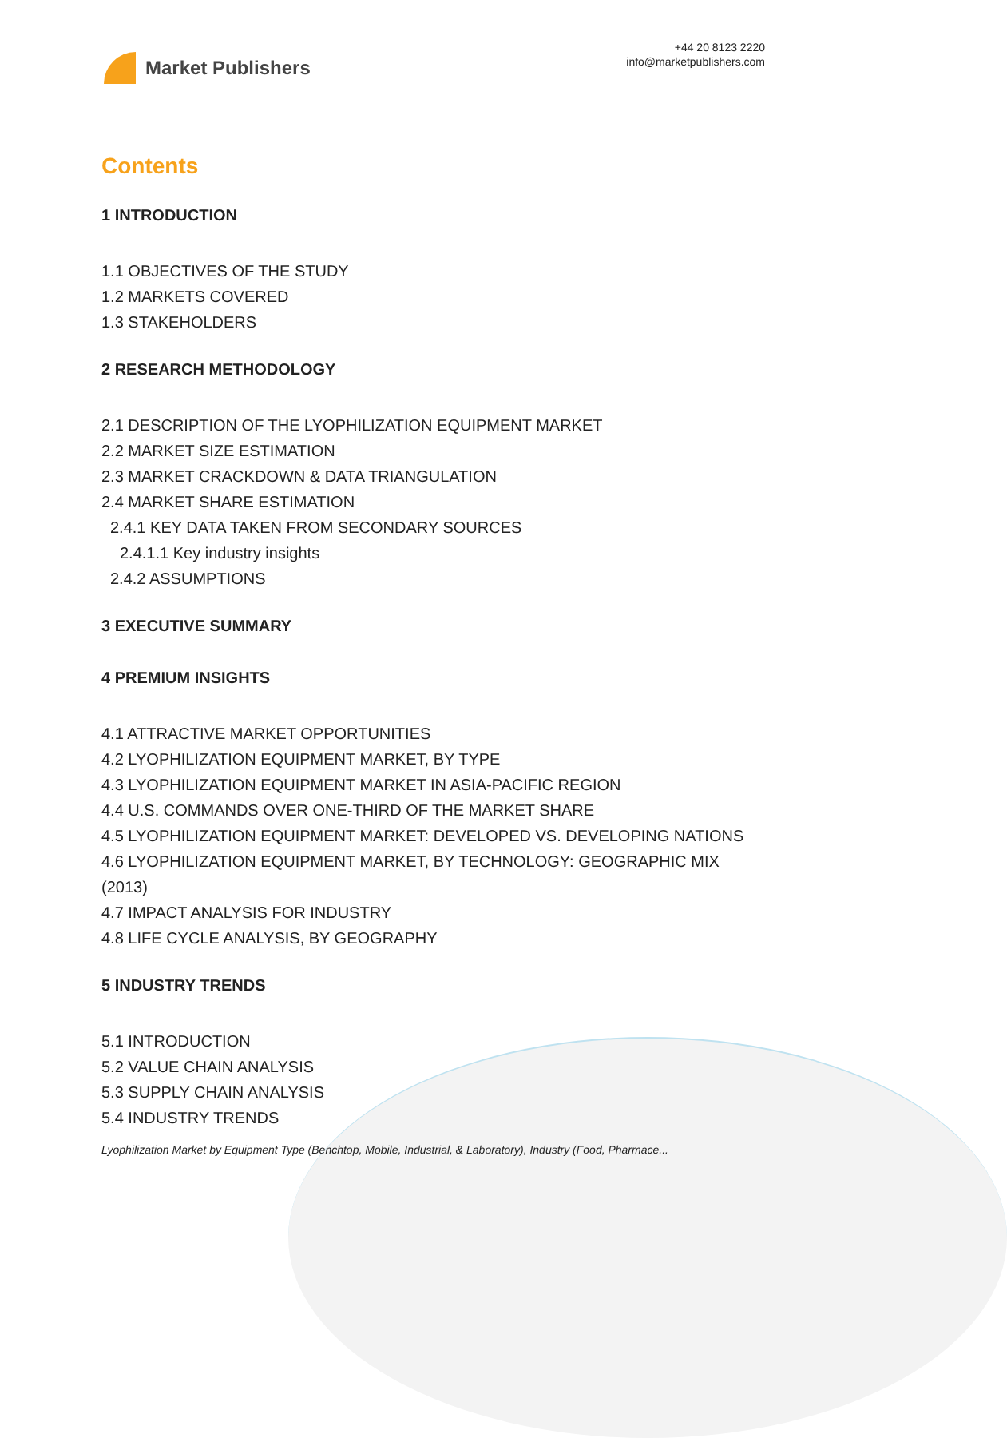Market Publishers
+44 20 8123 2220
info@marketpublishers.com
Contents
1 INTRODUCTION
1.1 OBJECTIVES OF THE STUDY
1.2 MARKETS COVERED
1.3 STAKEHOLDERS
2 RESEARCH METHODOLOGY
2.1 DESCRIPTION OF THE LYOPHILIZATION EQUIPMENT MARKET
2.2 MARKET SIZE ESTIMATION
2.3 MARKET CRACKDOWN & DATA TRIANGULATION
2.4 MARKET SHARE ESTIMATION
2.4.1 KEY DATA TAKEN FROM SECONDARY SOURCES
2.4.1.1 Key industry insights
2.4.2 ASSUMPTIONS
3 EXECUTIVE SUMMARY
4 PREMIUM INSIGHTS
4.1 ATTRACTIVE MARKET OPPORTUNITIES
4.2 LYOPHILIZATION EQUIPMENT MARKET, BY TYPE
4.3 LYOPHILIZATION EQUIPMENT MARKET IN ASIA-PACIFIC REGION
4.4 U.S. COMMANDS OVER ONE-THIRD OF THE MARKET SHARE
4.5 LYOPHILIZATION EQUIPMENT MARKET: DEVELOPED VS. DEVELOPING NATIONS
4.6 LYOPHILIZATION EQUIPMENT MARKET, BY TECHNOLOGY: GEOGRAPHIC MIX (2013)
4.7 IMPACT ANALYSIS FOR INDUSTRY
4.8 LIFE CYCLE ANALYSIS, BY GEOGRAPHY
5 INDUSTRY TRENDS
5.1 INTRODUCTION
5.2 VALUE CHAIN ANALYSIS
5.3 SUPPLY CHAIN ANALYSIS
5.4 INDUSTRY TRENDS
Lyophilization Market by Equipment Type (Benchtop, Mobile, Industrial, & Laboratory), Industry (Food, Pharmace...